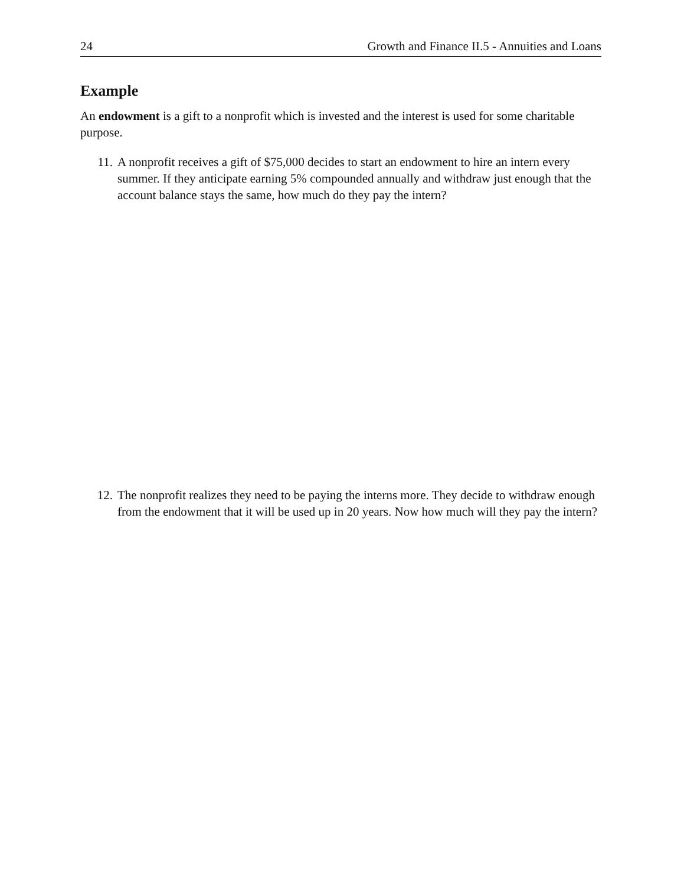24 Growth and Finance II.5 - Annuities and Loans
Example
An endowment is a gift to a nonprofit which is invested and the interest is used for some charitable purpose.
11. A nonprofit receives a gift of $75,000 decides to start an endowment to hire an intern every summer. If they anticipate earning 5% compounded annually and withdraw just enough that the account balance stays the same, how much do they pay the intern?
12. The nonprofit realizes they need to be paying the interns more. They decide to withdraw enough from the endowment that it will be used up in 20 years. Now how much will they pay the intern?